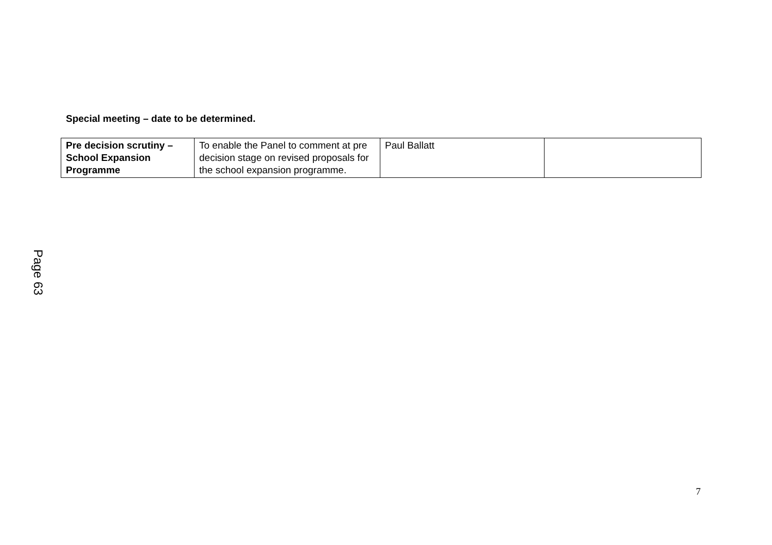Special meeting – date to be determined.
| Pre decision scrutiny – School Expansion Programme | To enable the Panel to comment at pre decision stage on revised proposals for the school expansion programme. | Paul Ballatt | |
Page 63
7